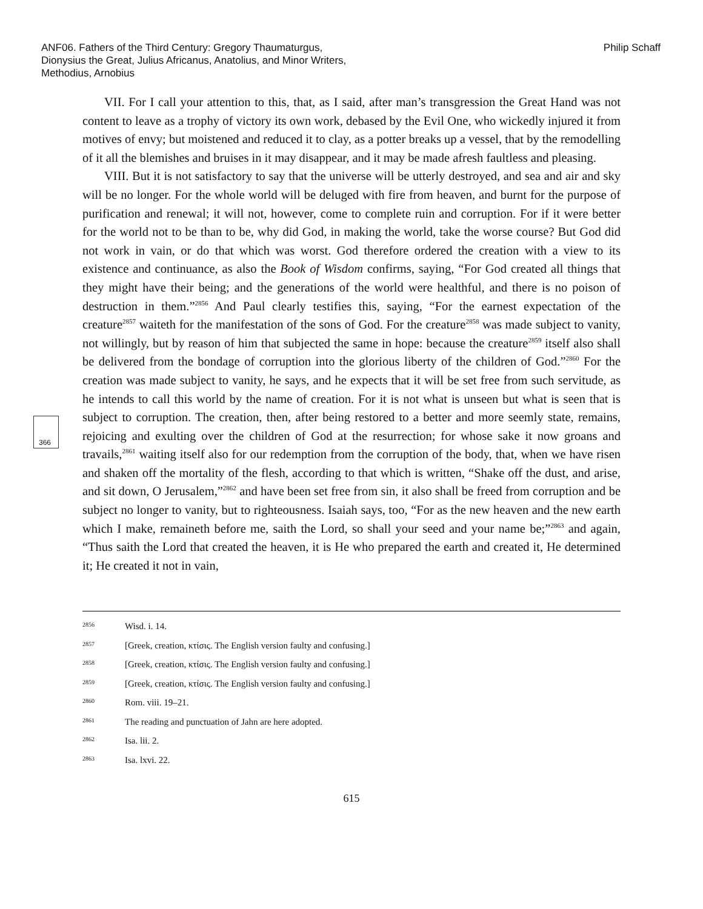ANF06. Fathers of the Third Century: Gregory Thaumaturgus, Dionysius the Great, Julius Africanus, Anatolius, and Minor Writers, Methodius, Arnobius
Philip Schaff
366
VII. For I call your attention to this, that, as I said, after man’s transgression the Great Hand was not content to leave as a trophy of victory its own work, debased by the Evil One, who wickedly injured it from motives of envy; but moistened and reduced it to clay, as a potter breaks up a vessel, that by the remodelling of it all the blemishes and bruises in it may disappear, and it may be made afresh faultless and pleasing.
VIII. But it is not satisfactory to say that the universe will be utterly destroyed, and sea and air and sky will be no longer. For the whole world will be deluged with fire from heaven, and burnt for the purpose of purification and renewal; it will not, however, come to complete ruin and corruption. For if it were better for the world not to be than to be, why did God, in making the world, take the worse course? But God did not work in vain, or do that which was worst. God therefore ordered the creation with a view to its existence and continuance, as also the Book of Wisdom confirms, saying, “For God created all things that they might have their being; and the generations of the world were healthful, and there is no poison of destruction in them.”<sup>2856</sup> And Paul clearly testifies this, saying, “For the earnest expectation of the creature<sup>2857</sup> waiteth for the manifestation of the sons of God. For the creature<sup>2858</sup> was made subject to vanity, not willingly, but by reason of him that subjected the same in hope: because the creature<sup>2859</sup> itself also shall be delivered from the bondage of corruption into the glorious liberty of the children of God.”<sup>2860</sup> For the creation was made subject to vanity, he says, and he expects that it will be set free from such servitude, as he intends to call this world by the name of creation. For it is not what is unseen but what is seen that is subject to corruption. The creation, then, after being restored to a better and more seemly state, remains, rejoicing and exulting over the children of God at the resurrection; for whose sake it now groans and travails,<sup>2861</sup> waiting itself also for our redemption from the corruption of the body, that, when we have risen and shaken off the mortality of the flesh, according to that which is written, “Shake off the dust, and arise, and sit down, O Jerusalem,”<sup>2862</sup> and have been set free from sin, it also shall be freed from corruption and be subject no longer to vanity, but to righteousness. Isaiah says, too, “For as the new heaven and the new earth which I make, remaineth before me, saith the Lord, so shall your seed and your name be;”<sup>2863</sup> and again, “Thus saith the Lord that created the heaven, it is He who prepared the earth and created it, He determined it; He created it not in vain,
2856 Wisd. i. 14.
2857 [Greek, creation, κτίσις. The English version faulty and confusing.]
2858 [Greek, creation, κτίσις. The English version faulty and confusing.]
2859 [Greek, creation, κτίσις. The English version faulty and confusing.]
2860 Rom. viii. 19–21.
2861 The reading and punctuation of Jahn are here adopted.
2862 Isa. lii. 2.
2863 Isa. lxvi. 22.
615